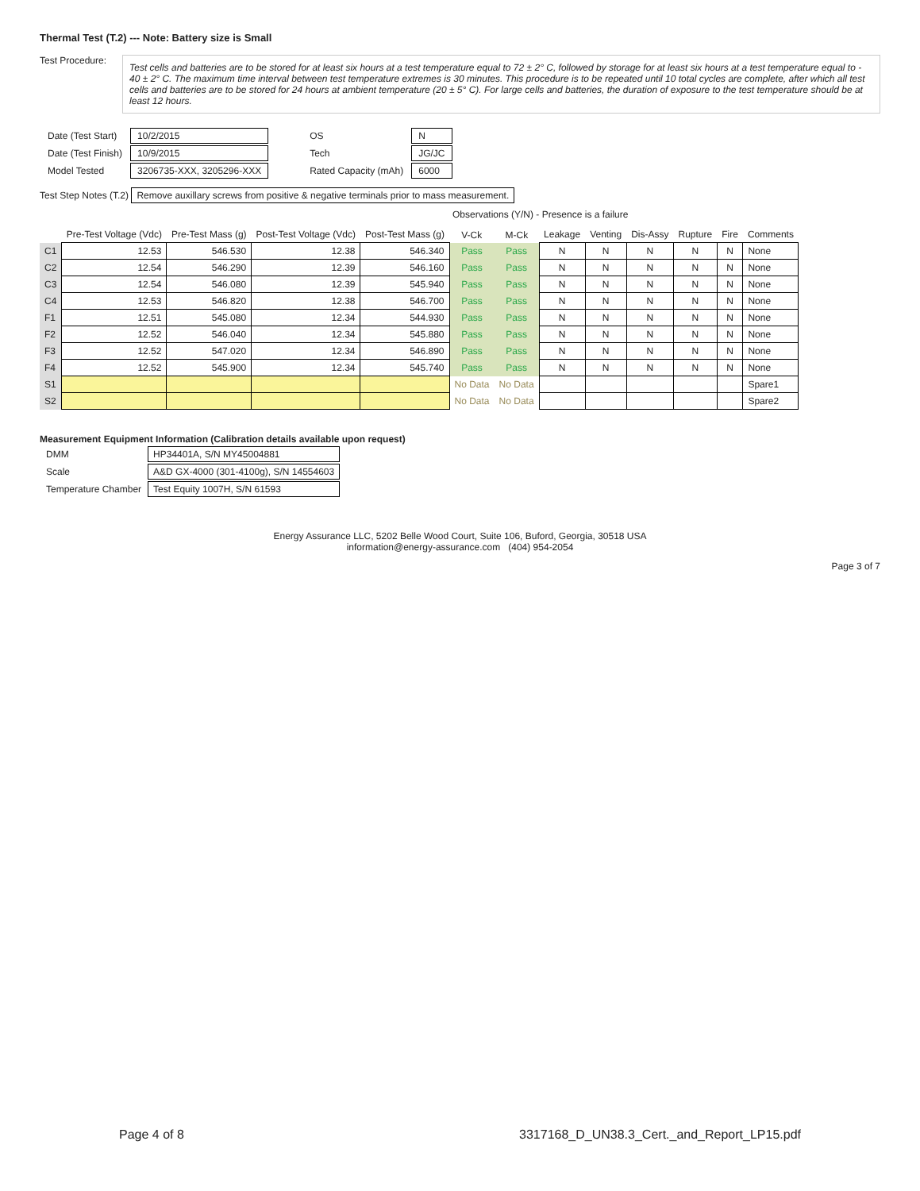Thermal Test (T.2) --- Note: Battery size is Small
Test Procedure:
Test cells and batteries are to be stored for at least six hours at a test temperature equal to 72 ± 2° C, followed by storage for at least six hours at a test temperature equal to - 40 ± 2° C. The maximum time interval between test temperature extremes is 30 minutes. This procedure is to be repeated until 10 total cycles are complete, after which all test cells and batteries are to be stored for 24 hours at ambient temperature (20 ± 5° C). For large cells and batteries, the duration of exposure to the test temperature should be at least 12 hours.
| Date (Test Start) | 10/2/2015 |
| Date (Test Finish) | 10/9/2015 |
| Model Tested | 3206735-XXX, 3205296-XXX |
| OS | N |
| Tech | JG/JC |
| Rated Capacity (mAh) | 6000 |
Test Step Notes (T.2) Remove auxillary screws from positive & negative terminals prior to mass measurement.
Observations (Y/N) - Presence is a failure
| | Pre-Test Voltage (Vdc) | Pre-Test Mass (g) | Post-Test Voltage (Vdc) | Post-Test Mass (g) | V-Ck | M-Ck | Leakage | Venting | Dis-Assy | Rupture | Fire | Comments |
| --- | --- | --- | --- | --- | --- | --- | --- | --- | --- | --- | --- | --- |
| C1 | 12.53 | 546.530 | 12.38 | 546.340 | Pass | Pass | N | N | N | N | N | None |
| C2 | 12.54 | 546.290 | 12.39 | 546.160 | Pass | Pass | N | N | N | N | N | None |
| C3 | 12.54 | 546.080 | 12.39 | 545.940 | Pass | Pass | N | N | N | N | N | None |
| C4 | 12.53 | 546.820 | 12.38 | 546.700 | Pass | Pass | N | N | N | N | N | None |
| F1 | 12.51 | 545.080 | 12.34 | 544.930 | Pass | Pass | N | N | N | N | N | None |
| F2 | 12.52 | 546.040 | 12.34 | 545.880 | Pass | Pass | N | N | N | N | N | None |
| F3 | 12.52 | 547.020 | 12.34 | 546.890 | Pass | Pass | N | N | N | N | N | None |
| F4 | 12.52 | 545.900 | 12.34 | 545.740 | Pass | Pass | N | N | N | N | N | None |
| S1 | | | | | No Data | No Data | | | | | | Spare1 |
| S2 | | | | | No Data | No Data | | | | | | Spare2 |
Measurement Equipment Information (Calibration details available upon request)
| DMM | HP34401A, S/N MY45004881 |
| Scale | A&D GX-4000 (301-4100g), S/N 14554603 |
| Temperature Chamber | Test Equity 1007H, S/N 61593 |
Energy Assurance LLC, 5202 Belle Wood Court, Suite 106, Buford, Georgia, 30518 USA
information@energy-assurance.com (404) 954-2054
Page 3 of 7
Page 4 of 8 3317168_D_UN38.3_Cert._and_Report_LP15.pdf